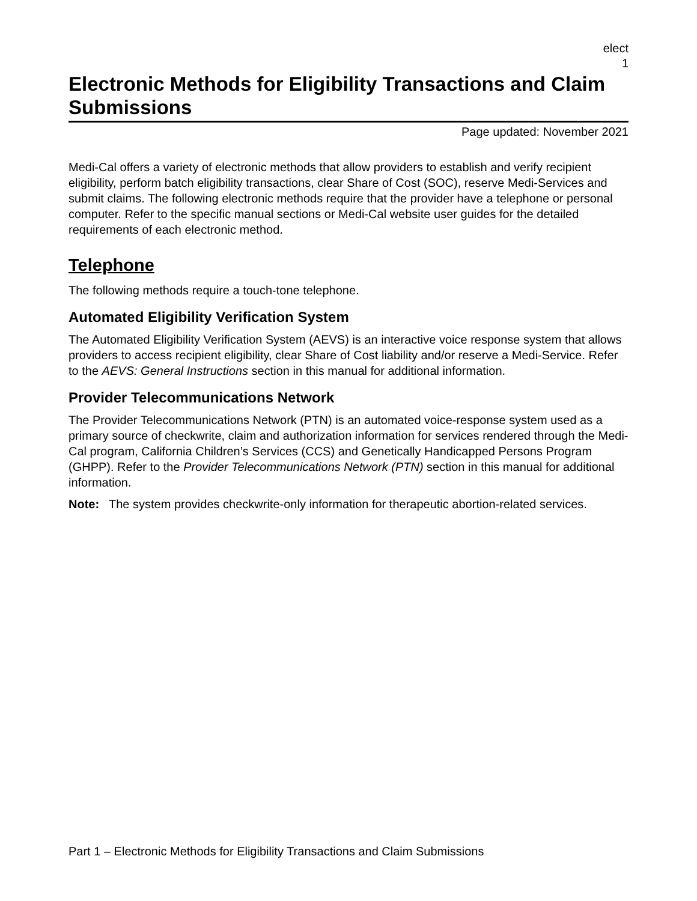elect
1
Electronic Methods for Eligibility Transactions and Claim Submissions
Page updated: November 2021
Medi-Cal offers a variety of electronic methods that allow providers to establish and verify recipient eligibility, perform batch eligibility transactions, clear Share of Cost (SOC), reserve Medi-Services and submit claims. The following electronic methods require that the provider have a telephone or personal computer. Refer to the specific manual sections or Medi-Cal website user guides for the detailed requirements of each electronic method.
Telephone
The following methods require a touch-tone telephone.
Automated Eligibility Verification System
The Automated Eligibility Verification System (AEVS) is an interactive voice response system that allows providers to access recipient eligibility, clear Share of Cost liability and/or reserve a Medi-Service. Refer to the AEVS: General Instructions section in this manual for additional information.
Provider Telecommunications Network
The Provider Telecommunications Network (PTN) is an automated voice-response system used as a primary source of checkwrite, claim and authorization information for services rendered through the Medi-Cal program, California Children’s Services (CCS) and Genetically Handicapped Persons Program (GHPP). Refer to the Provider Telecommunications Network (PTN) section in this manual for additional information.
Note: The system provides checkwrite-only information for therapeutic abortion-related services.
Part 1 – Electronic Methods for Eligibility Transactions and Claim Submissions